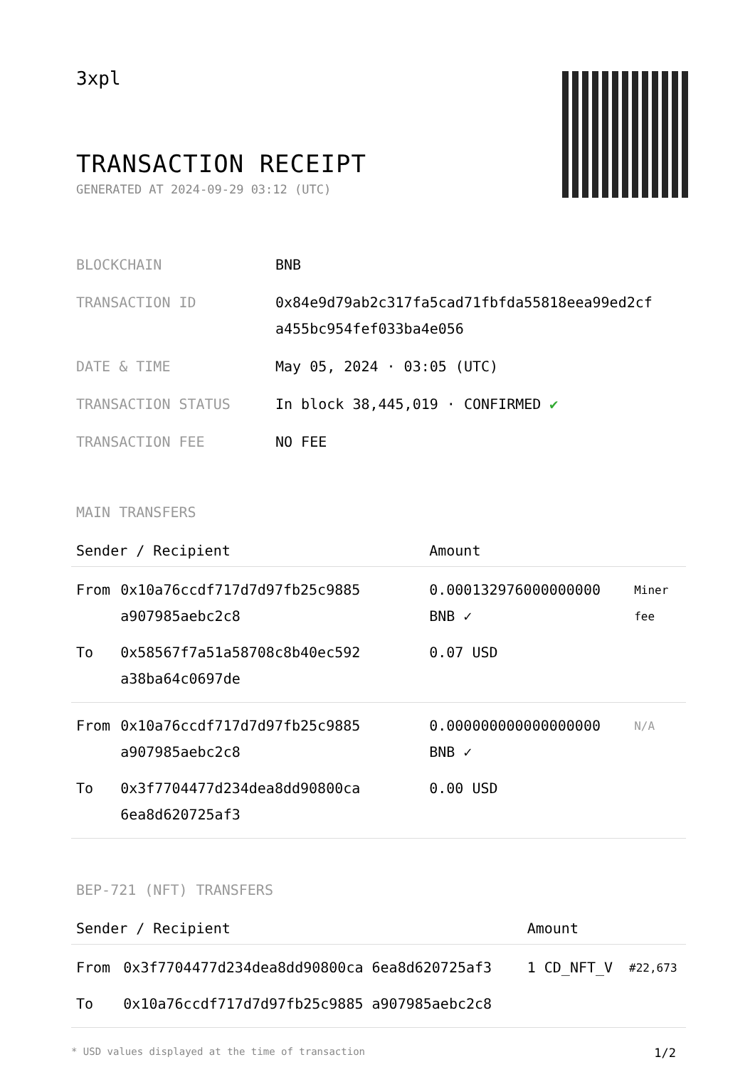3xpl
TRANSACTION RECEIPT
GENERATED AT 2024-09-29 03:12 (UTC)
| BLOCKCHAIN | BNB |
| TRANSACTION ID | 0x84e9d79ab2c317fa5cad71fbfda55818eea99ed2cf a455bc954fef033ba4e056 |
| DATE & TIME | May 05, 2024 · 03:05 (UTC) |
| TRANSACTION STATUS | In block 38,445,019 · CONFIRMED ✔ |
| TRANSACTION FEE | NO FEE |
MAIN TRANSFERS
| Sender / Recipient | | Amount | |
| --- | --- | --- | --- |
| From | 0x10a76ccdf717d7d97fb25c9885 a907985aebc2c8 | 0.000132976000000000 BNB ✓ | Miner fee |
| To | 0x58567f7a51a58708c8b40ec592 a38ba64c0697de | 0.07 USD | |
| From | 0x10a76ccdf717d7d97fb25c9885 a907985aebc2c8 | 0.000000000000000000 BNB ✓ | N/A |
| To | 0x3f7704477d234dea8dd90800ca 6ea8d620725af3 | 0.00 USD | |
BEP-721 (NFT) TRANSFERS
| Sender / Recipient | | Amount | |
| --- | --- | --- | --- |
| From | 0x3f7704477d234dea8dd90800ca 6ea8d620725af3 | 1 CD_NFT_V | #22,673 |
| To | 0x10a76ccdf717d7d97fb25c9885 a907985aebc2c8 | | |
* USD values displayed at the time of transaction 1/2